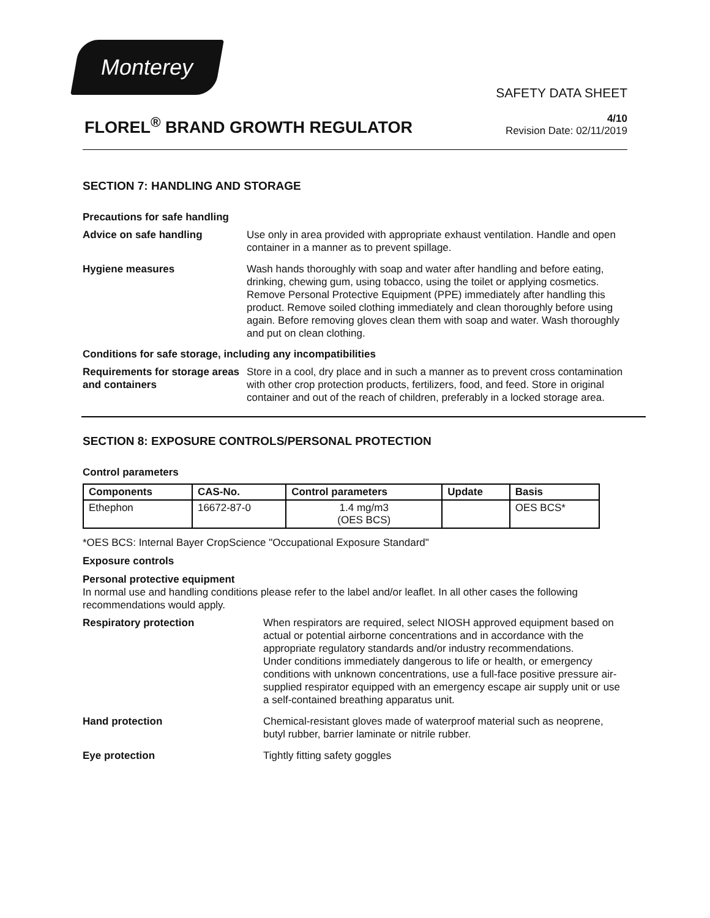Monterey
SAFETY DATA SHEET
FLOREL<sup>®</sup> BRAND GROWTH REGULATOR
4/10
Revision Date: 02/11/2019
SECTION 7: HANDLING AND STORAGE
Precautions for safe handling
Advice on safe handling Use only in area provided with appropriate exhaust ventilation. Handle and open container in a manner as to prevent spillage.
Hygiene measures Wash hands thoroughly with soap and water after handling and before eating, drinking, chewing gum, using tobacco, using the toilet or applying cosmetics.
Remove Personal Protective Equipment (PPE) immediately after handling this product. Remove soiled clothing immediately and clean thoroughly before using again. Before removing gloves clean them with soap and water. Wash thoroughly and put on clean clothing.
Conditions for safe storage, including any incompatibilities
Requirements for storage areas and containers
Store in a cool, dry place and in such a manner as to prevent cross contamination with other crop protection products, fertilizers, food, and feed. Store in original container and out of the reach of children, preferably in a locked storage area.
SECTION 8: EXPOSURE CONTROLS/PERSONAL PROTECTION
Control parameters
| Components | CAS-No. | Control parameters | Update | Basis |
| --- | --- | --- | --- | --- |
| Ethephon | 16672-87-0 | 1.4 mg/m3 (OES BCS) | | OES BCS* |
*OES BCS: Internal Bayer CropScience "Occupational Exposure Standard"
Exposure controls
Personal protective equipment
In normal use and handling conditions please refer to the label and/or leaflet. In all other cases the following recommendations would apply.
Respiratory protection When respirators are required, select NIOSH approved equipment based on actual or potential airborne concentrations and in accordance with the appropriate regulatory standards and/or industry recommendations.
Under conditions immediately dangerous to life or health, or emergency conditions with unknown concentrations, use a full-face positive pressure air-supplied respirator equipped with an emergency escape air supply unit or use a self-contained breathing apparatus unit.
Hand protection Chemical-resistant gloves made of waterproof material such as neoprene, butyl rubber, barrier laminate or nitrile rubber.
Eye protection Tightly fitting safety goggles